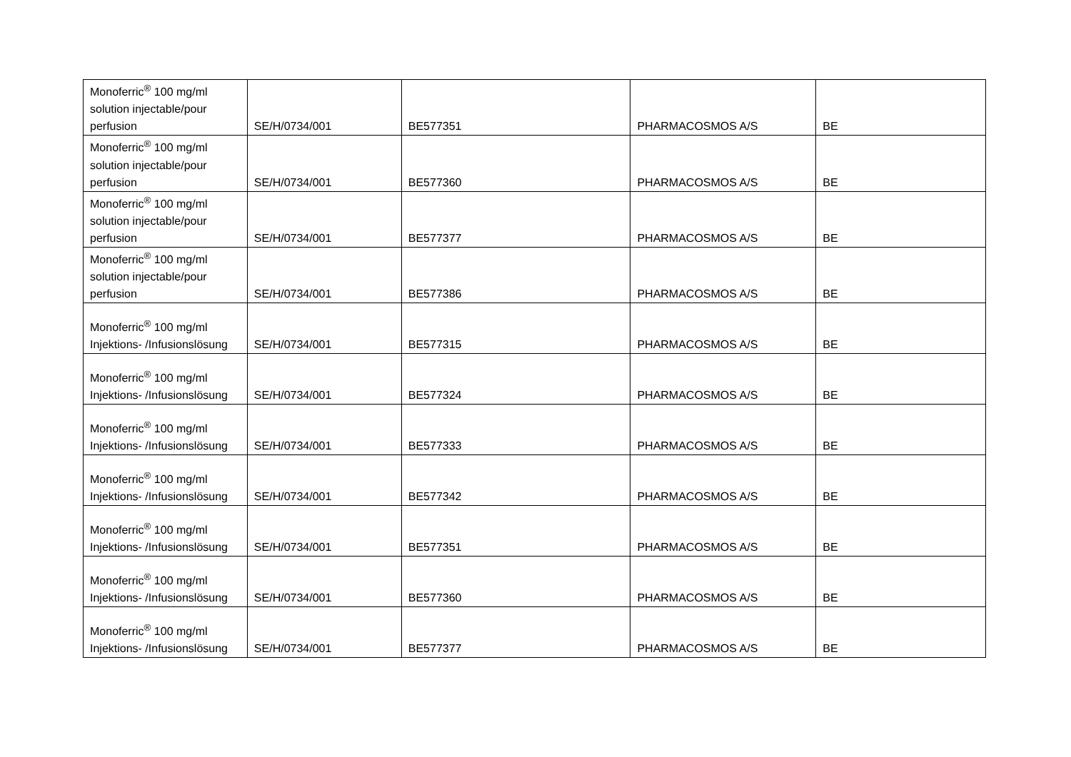| Monoferric<sup>®</sup> 100 mg/ml solution injectable/pour perfusion | SE/H/0734/001 | BE577351 | PHARMACOSMOS A/S | BE |
| Monoferric<sup>®</sup> 100 mg/ml solution injectable/pour perfusion | SE/H/0734/001 | BE577360 | PHARMACOSMOS A/S | BE |
| Monoferric<sup>®</sup> 100 mg/ml solution injectable/pour perfusion | SE/H/0734/001 | BE577377 | PHARMACOSMOS A/S | BE |
| Monoferric<sup>®</sup> 100 mg/ml solution injectable/pour perfusion | SE/H/0734/001 | BE577386 | PHARMACOSMOS A/S | BE |
| Monoferric<sup>®</sup> 100 mg/ml Injektions- /Infusionslösung | SE/H/0734/001 | BE577315 | PHARMACOSMOS A/S | BE |
| Monoferric<sup>®</sup> 100 mg/ml Injektions- /Infusionslösung | SE/H/0734/001 | BE577324 | PHARMACOSMOS A/S | BE |
| Monoferric<sup>®</sup> 100 mg/ml Injektions- /Infusionslösung | SE/H/0734/001 | BE577333 | PHARMACOSMOS A/S | BE |
| Monoferric<sup>®</sup> 100 mg/ml Injektions- /Infusionslösung | SE/H/0734/001 | BE577342 | PHARMACOSMOS A/S | BE |
| Monoferric<sup>®</sup> 100 mg/ml Injektions- /Infusionslösung | SE/H/0734/001 | BE577351 | PHARMACOSMOS A/S | BE |
| Monoferric<sup>®</sup> 100 mg/ml Injektions- /Infusionslösung | SE/H/0734/001 | BE577360 | PHARMACOSMOS A/S | BE |
| Monoferric<sup>®</sup> 100 mg/ml Injektions- /Infusionslösung | SE/H/0734/001 | BE577377 | PHARMACOSMOS A/S | BE |